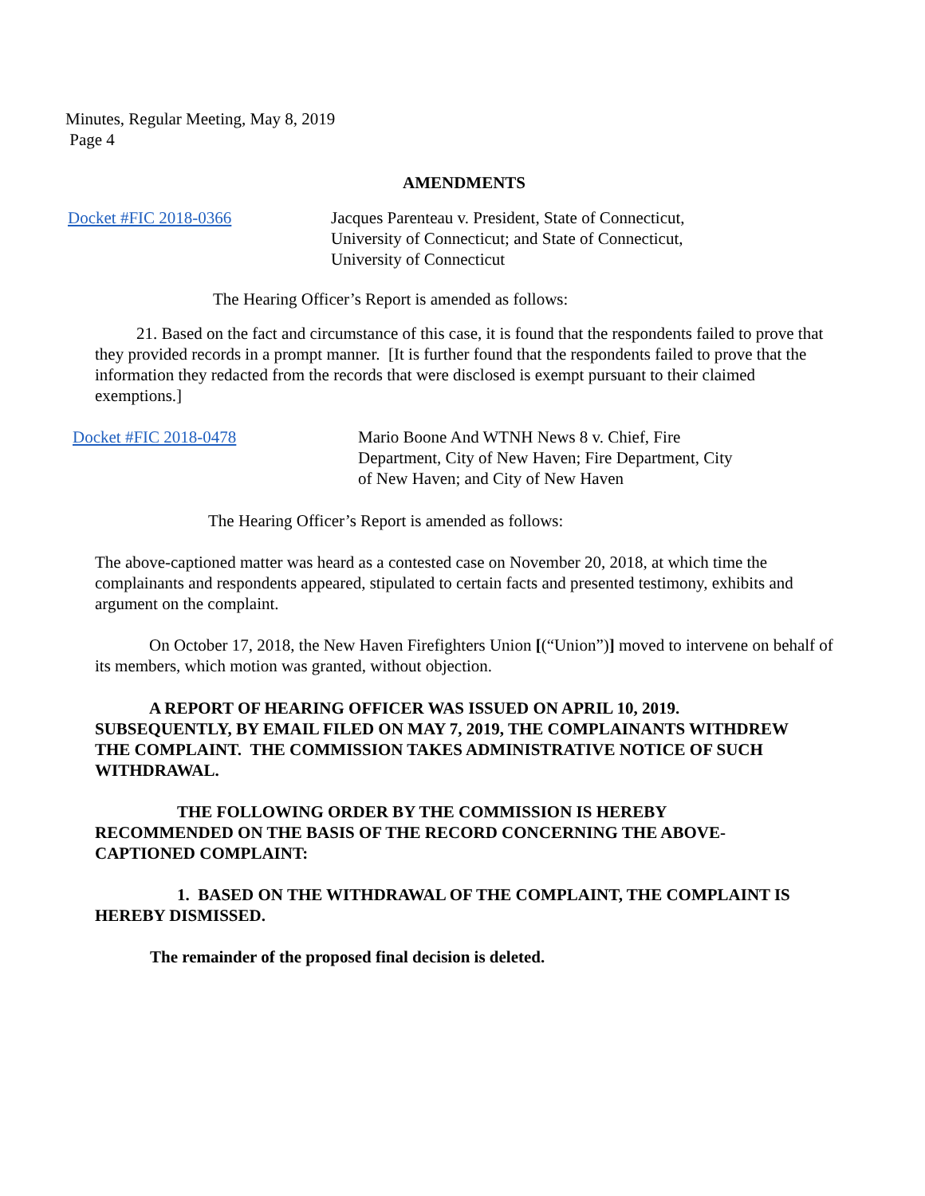Minutes, Regular Meeting, May 8, 2019
Page 4
AMENDMENTS
Docket #FIC 2018-0366 Jacques Parenteau v. President, State of Connecticut,
University of Connecticut; and State of Connecticut,
University of Connecticut
The Hearing Officer’s Report is amended as follows:
21. Based on the fact and circumstance of this case, it is found that the respondents failed to prove that they provided records in a prompt manner. [It is further found that the respondents failed to prove that the information they redacted from the records that were disclosed is exempt pursuant to their claimed exemptions.]
Docket #FIC 2018-0478 Mario Boone And WTNH News 8 v. Chief, Fire
Department, City of New Haven; Fire Department, City
of New Haven; and City of New Haven
The Hearing Officer’s Report is amended as follows:
The above-captioned matter was heard as a contested case on November 20, 2018, at which time the complainants and respondents appeared, stipulated to certain facts and presented testimony, exhibits and argument on the complaint.
On October 17, 2018, the New Haven Firefighters Union [(“Union”)] moved to intervene on behalf of its members, which motion was granted, without objection.
A REPORT OF HEARING OFFICER WAS ISSUED ON APRIL 10, 2019. SUBSEQUENTLY, BY EMAIL FILED ON MAY 7, 2019, THE COMPLAINANTS WITHDREW THE COMPLAINT. THE COMMISSION TAKES ADMINISTRATIVE NOTICE OF SUCH WITHDRAWAL.
THE FOLLOWING ORDER BY THE COMMISSION IS HEREBY RECOMMENDED ON THE BASIS OF THE RECORD CONCERNING THE ABOVE-CAPTIONED COMPLAINT:
1. BASED ON THE WITHDRAWAL OF THE COMPLAINT, THE COMPLAINT IS HEREBY DISMISSED.
The remainder of the proposed final decision is deleted.